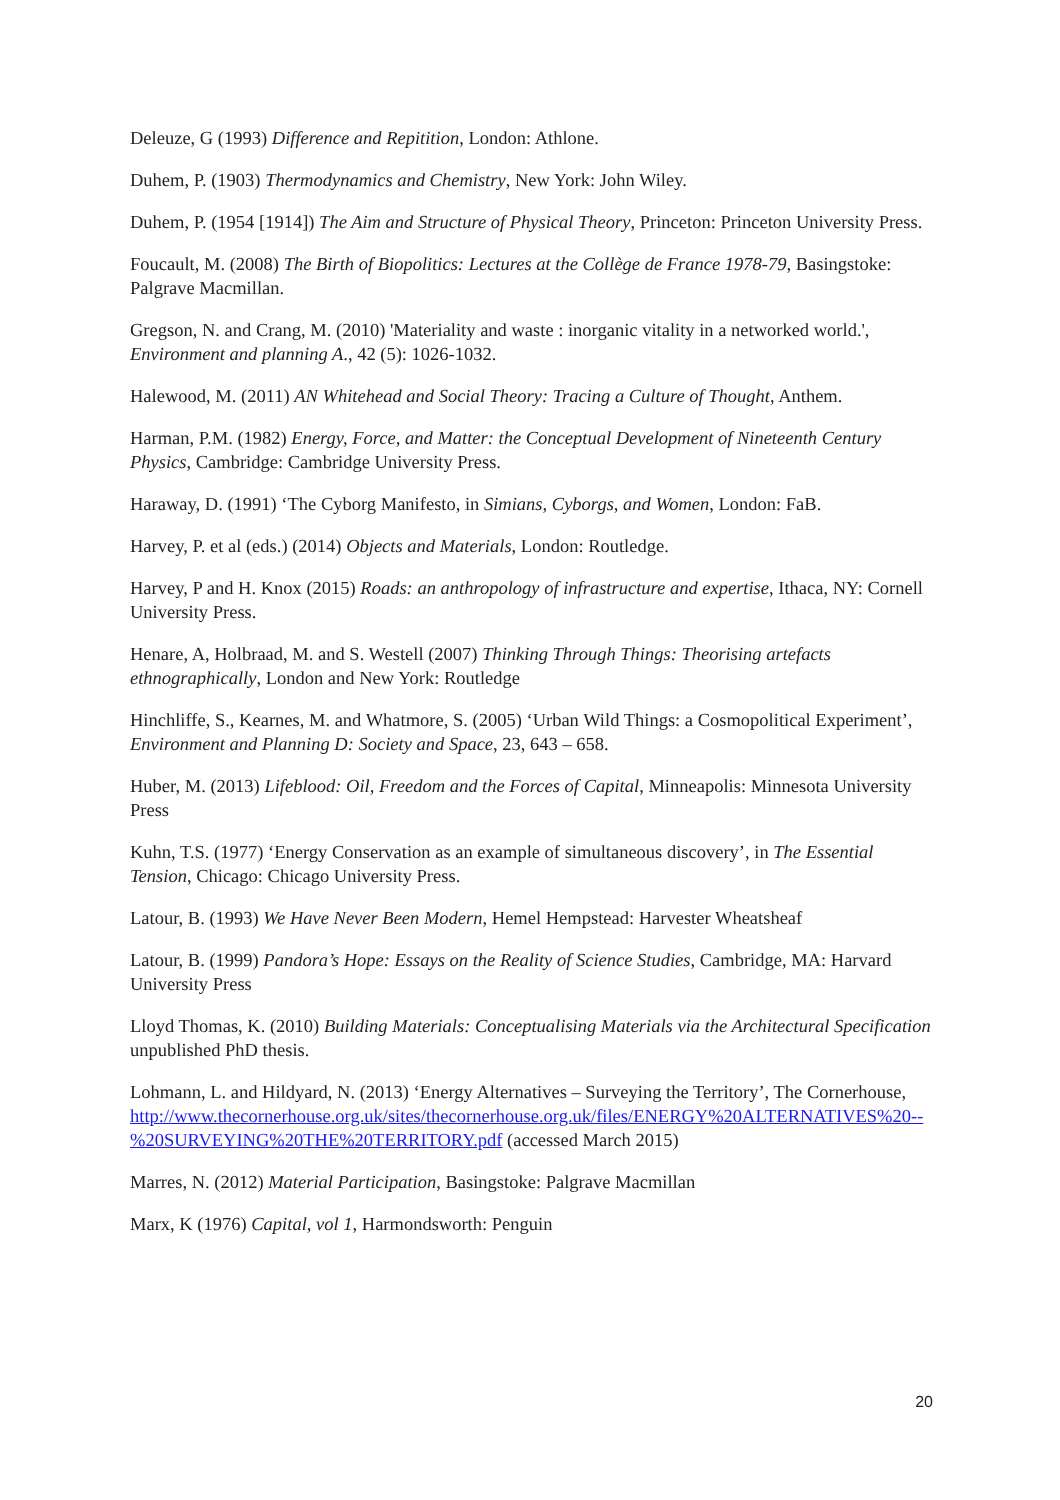Deleuze, G (1993) Difference and Repitition, London: Athlone.
Duhem, P. (1903) Thermodynamics and Chemistry, New York: John Wiley.
Duhem, P. (1954 [1914]) The Aim and Structure of Physical Theory, Princeton: Princeton University Press.
Foucault, M. (2008) The Birth of Biopolitics: Lectures at the Collège de France 1978-79, Basingstoke: Palgrave Macmillan.
Gregson, N. and Crang, M. (2010) 'Materiality and waste : inorganic vitality in a networked world.', Environment and planning A., 42 (5): 1026-1032.
Halewood, M. (2011) AN Whitehead and Social Theory: Tracing a Culture of Thought, Anthem.
Harman, P.M. (1982) Energy, Force, and Matter: the Conceptual Development of Nineteenth Century Physics, Cambridge: Cambridge University Press.
Haraway, D. (1991) ‘The Cyborg Manifesto, in Simians, Cyborgs, and Women, London: FaB.
Harvey, P. et al (eds.) (2014) Objects and Materials, London: Routledge.
Harvey, P and H. Knox (2015) Roads: an anthropology of infrastructure and expertise, Ithaca, NY: Cornell University Press.
Henare, A, Holbraad, M. and S. Westell (2007) Thinking Through Things: Theorising artefacts ethnographically, London and New York: Routledge
Hinchliffe, S., Kearnes, M. and Whatmore, S. (2005) ‘Urban Wild Things: a Cosmopolitical Experiment’, Environment and Planning D: Society and Space, 23, 643 – 658.
Huber, M. (2013) Lifeblood: Oil, Freedom and the Forces of Capital, Minneapolis: Minnesota University Press
Kuhn, T.S. (1977) ‘Energy Conservation as an example of simultaneous discovery’, in The Essential Tension, Chicago: Chicago University Press.
Latour, B. (1993) We Have Never Been Modern, Hemel Hempstead: Harvester Wheatsheaf
Latour, B. (1999) Pandora’s Hope: Essays on the Reality of Science Studies, Cambridge, MA: Harvard University Press
Lloyd Thomas, K. (2010) Building Materials: Conceptualising Materials via the Architectural Specification unpublished PhD thesis.
Lohmann, L. and Hildyard, N. (2013) ‘Energy Alternatives – Surveying the Territory’, The Cornerhouse, http://www.thecornerhouse.org.uk/sites/thecornerhouse.org.uk/files/ENERGY%20ALTERNATIVES%20--%20SURVEYING%20THE%20TERRITORY.pdf (accessed March 2015)
Marres, N. (2012) Material Participation, Basingstoke: Palgrave Macmillan
Marx, K (1976) Capital, vol 1, Harmondsworth: Penguin
20